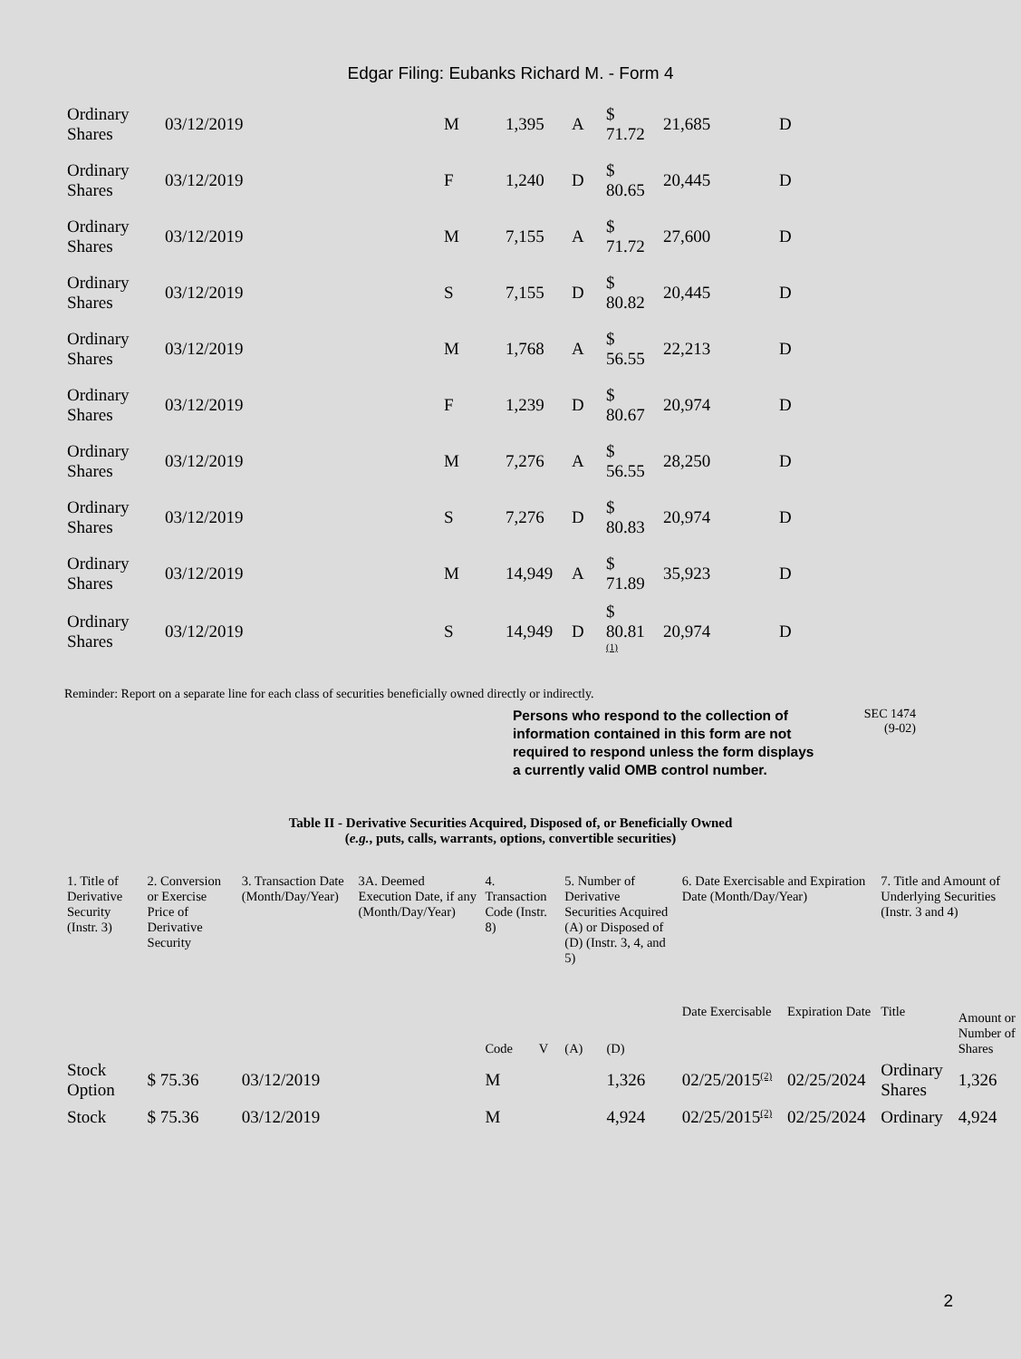Edgar Filing: Eubanks Richard M. - Form 4
| Ordinary Shares | 03/12/2019 | M | 1,395 | A | $ 71.72 | 21,685 | D |
| Ordinary Shares | 03/12/2019 | F | 1,240 | D | $ 80.65 | 20,445 | D |
| Ordinary Shares | 03/12/2019 | M | 7,155 | A | $ 71.72 | 27,600 | D |
| Ordinary Shares | 03/12/2019 | S | 7,155 | D | $ 80.82 | 20,445 | D |
| Ordinary Shares | 03/12/2019 | M | 1,768 | A | $ 56.55 | 22,213 | D |
| Ordinary Shares | 03/12/2019 | F | 1,239 | D | $ 80.67 | 20,974 | D |
| Ordinary Shares | 03/12/2019 | M | 7,276 | A | $ 56.55 | 28,250 | D |
| Ordinary Shares | 03/12/2019 | S | 7,276 | D | $ 80.83 | 20,974 | D |
| Ordinary Shares | 03/12/2019 | M | 14,949 | A | $ 71.89 | 35,923 | D |
| Ordinary Shares | 03/12/2019 | S | 14,949 | D | $ 80.81 <sup>(1)</sup> | 20,974 | D |
Reminder: Report on a separate line for each class of securities beneficially owned directly or indirectly.
Persons who respond to the collection of information contained in this form are not required to respond unless the form displays a currently valid OMB control number.
SEC 1474
(9-02)
Table II - Derivative Securities Acquired, Disposed of, or Beneficially Owned
(e.g., puts, calls, warrants, options, convertible securities)
| 1. Title of Derivative Security (Instr. 3) | 2. Conversion or Exercise Price of Derivative Security | 3. Transaction Date (Month/Day/Year) | 3A. Deemed Execution Date, if any (Month/Day/Year) | 4. Transaction Code (Instr. 8) | | 5. Number of Derivative Securities Acquired (A) or Disposed of (D) (Instr. 3, 4, and 5) | | 6. Date Exercisable and Expiration Date (Month/Day/Year) | | 7. Title and Amount of Underlying Securities (Instr. 3 and 4) | |
| --- | --- | --- | --- | --- | --- | --- | --- | --- | --- | --- | --- |
| | | | | Code | V | (A) | (D) | Date Exercisable | Expiration Date | Title | Amount or Number of Shares |
| Stock Option | $ 75.36 | 03/12/2019 | | M | | | 1,326 | 02/25/2015<sup>(2)</sup> | 02/25/2024 | Ordinary Shares | 1,326 |
| Stock | $ 75.36 | 03/12/2019 | | M | | | 4,924 | 02/25/2015<sup>(2)</sup> | 02/25/2024 | Ordinary | 4,924 |
2